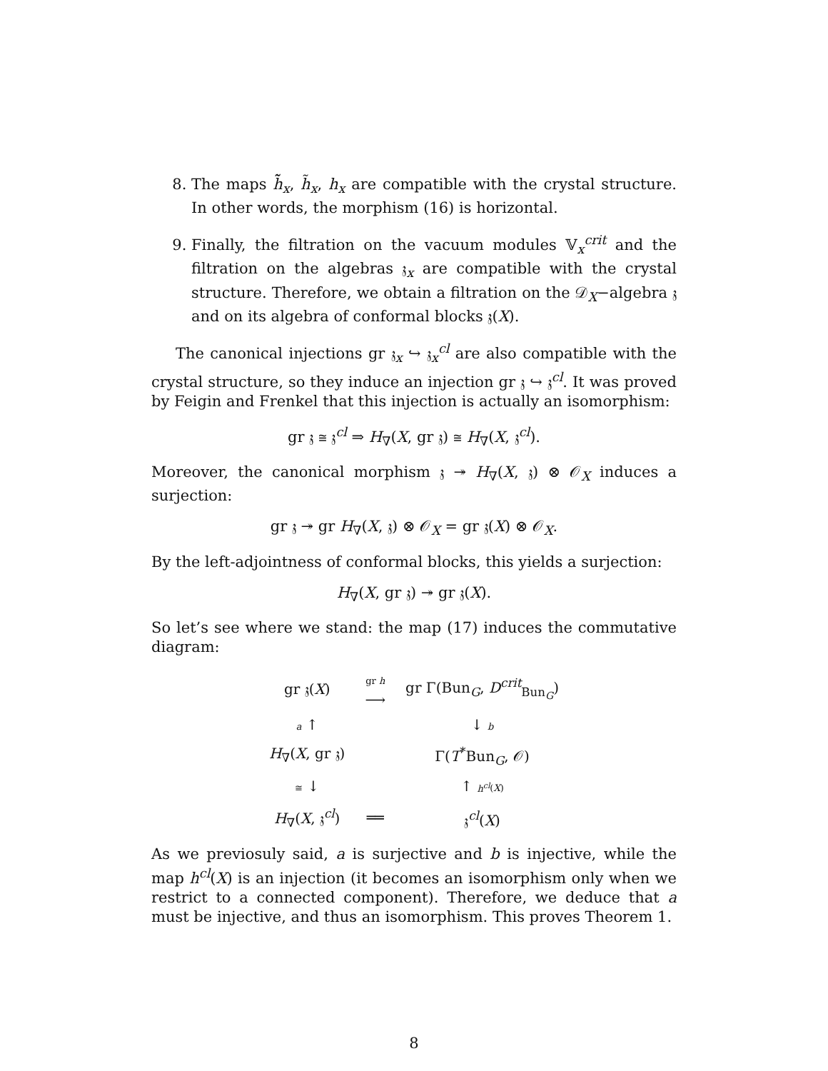8. The maps h̃̃<sub>x</sub>, h̃<sub>x</sub>, h<sub>x</sub> are compatible with the crystal structure. In other words, the morphism (16) is horizontal.
9. Finally, the filtration on the vacuum modules 𝕍<sub>x</sub><sup>crit</sup> and the filtration on the algebras 𝔷<sub>x</sub> are compatible with the crystal structure. Therefore, we obtain a filtration on the 𝒟<sub>X</sub>−algebra 𝔷 and on its algebra of conformal blocks 𝔷(X).
The canonical injections gr 𝔷<sub>x</sub> ↪ 𝔷<sub>x</sub><sup>cl</sup> are also compatible with the crystal structure, so they induce an injection gr 𝔷 ↪ 𝔷<sup>cl</sup>. It was proved by Feigin and Frenkel that this injection is actually an isomorphism:
gr 𝔷 ≅ 𝔷<sup>cl</sup> ⇒ H<sub>∇</sub>(X, gr 𝔷) ≅ H<sub>∇</sub>(X, 𝔷<sup>cl</sup>).
Moreover, the canonical morphism 𝔷 ↠ H<sub>∇</sub>(X, 𝔷) ⊗ 𝒪<sub>X</sub> induces a surjection:
gr 𝔷 ↠ gr H<sub>∇</sub>(X, 𝔷) ⊗ 𝒪<sub>X</sub> = gr 𝔷(X) ⊗ 𝒪<sub>X</sub>.
By the left-adjointness of conformal blocks, this yields a surjection:
H<sub>∇</sub>(X, gr 𝔷) ↠ gr 𝔷(X).
So let’s see where we stand: the map (17) induces the commutative diagram:
| gr 𝔷( X ) | gr h ⟶ | gr Γ(Bun<sub>G</sub>, D<sup>crit</sup><sub>Bun<sub>G</sub></sub>) |
| a ↑ | | ↓ b |
| H<sub>∇</sub>( X , gr 𝔷) | | Γ( T<sup>*</sup>Bun<sub>G</sub>, 𝒪) |
| ≅ ↓ | | ↑ h<sup>cl</sup> ( X ) |
| H<sub>∇</sub>( X , 𝔷<sup>cl</sup>) | ══ | 𝔷<sup>cl</sup>( X ) |
As we previosuly said, a is surjective and b is injective, while the map h<sup>cl</sup>(X) is an injection (it becomes an isomorphism only when we restrict to a connected component). Therefore, we deduce that a must be injective, and thus an isomorphism. This proves Theorem 1.
8